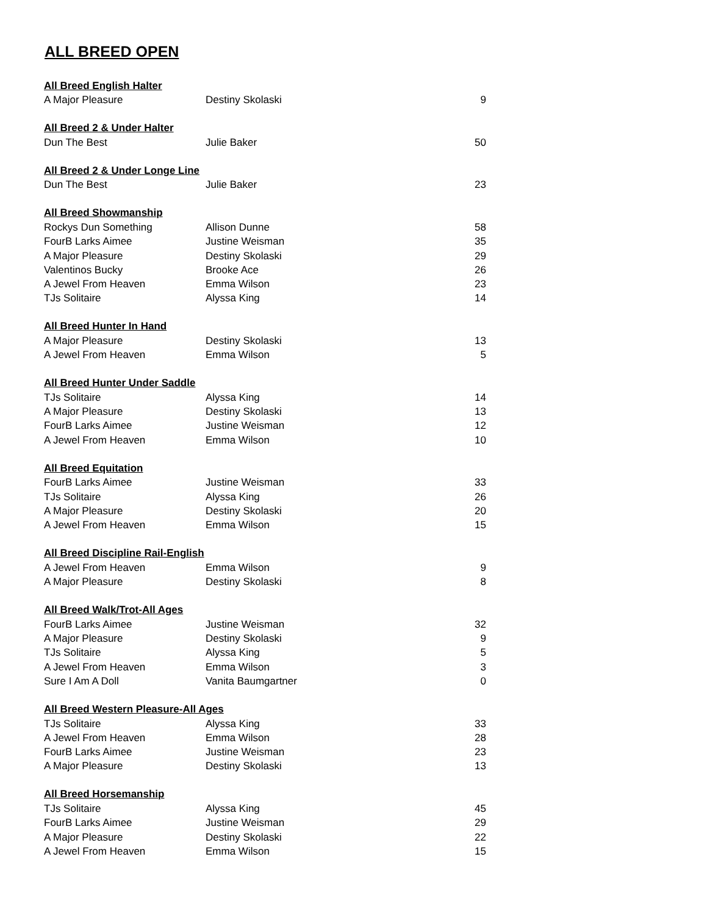ALL BREED OPEN
| All Breed English Halter | | |
| --- | --- | --- |
| A Major Pleasure | Destiny Skolaski | 9 |
| All Breed 2 & Under Halter | | |
| Dun The Best | Julie Baker | 50 |
| All Breed 2 & Under Longe Line | | |
| Dun The Best | Julie Baker | 23 |
| All Breed Showmanship | | |
| Rockys Dun Something | Allison Dunne | 58 |
| FourB Larks Aimee | Justine Weisman | 35 |
| A Major Pleasure | Destiny Skolaski | 29 |
| Valentinos Bucky | Brooke Ace | 26 |
| A Jewel From Heaven | Emma Wilson | 23 |
| TJs Solitaire | Alyssa King | 14 |
| All Breed Hunter In Hand | | |
| A Major Pleasure | Destiny Skolaski | 13 |
| A Jewel From Heaven | Emma Wilson | 5 |
| All Breed Hunter Under Saddle | | |
| TJs Solitaire | Alyssa King | 14 |
| A Major Pleasure | Destiny Skolaski | 13 |
| FourB Larks Aimee | Justine Weisman | 12 |
| A Jewel From Heaven | Emma Wilson | 10 |
| All Breed Equitation | | |
| FourB Larks Aimee | Justine Weisman | 33 |
| TJs Solitaire | Alyssa King | 26 |
| A Major Pleasure | Destiny Skolaski | 20 |
| A Jewel From Heaven | Emma Wilson | 15 |
| All Breed Discipline Rail-English | | |
| A Jewel From Heaven | Emma Wilson | 9 |
| A Major Pleasure | Destiny Skolaski | 8 |
| All Breed Walk/Trot-All Ages | | |
| FourB Larks Aimee | Justine Weisman | 32 |
| A Major Pleasure | Destiny Skolaski | 9 |
| TJs Solitaire | Alyssa King | 5 |
| A Jewel From Heaven | Emma Wilson | 3 |
| Sure I Am A Doll | Vanita Baumgartner | 0 |
| All Breed Western Pleasure-All Ages | | |
| TJs Solitaire | Alyssa King | 33 |
| A Jewel From Heaven | Emma Wilson | 28 |
| FourB Larks Aimee | Justine Weisman | 23 |
| A Major Pleasure | Destiny Skolaski | 13 |
| All Breed Horsemanship | | |
| TJs Solitaire | Alyssa King | 45 |
| FourB Larks Aimee | Justine Weisman | 29 |
| A Major Pleasure | Destiny Skolaski | 22 |
| A Jewel From Heaven | Emma Wilson | 15 |